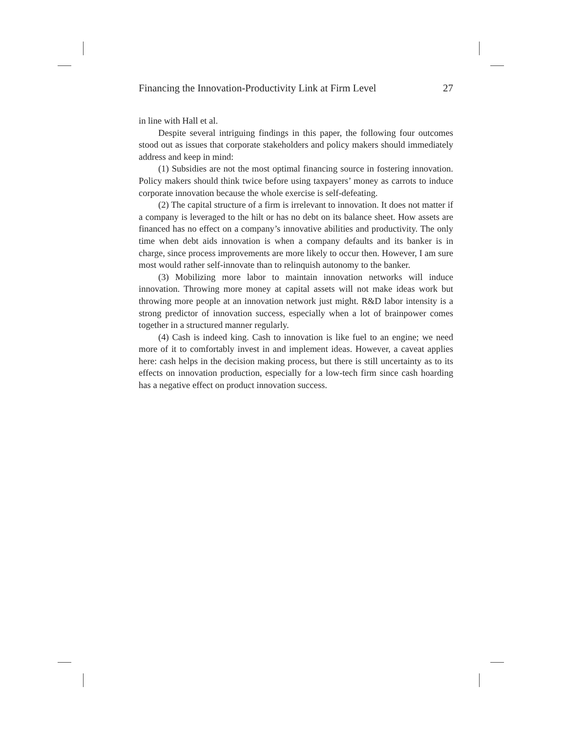Financing the Innovation-Productivity Link at Firm Level 27
in line with Hall et al.
Despite several intriguing findings in this paper, the following four outcomes stood out as issues that corporate stakeholders and policy makers should immediately address and keep in mind:
(1) Subsidies are not the most optimal financing source in fostering innovation. Policy makers should think twice before using taxpayers’ money as carrots to induce corporate innovation because the whole exercise is self-defeating.
(2) The capital structure of a firm is irrelevant to innovation. It does not matter if a company is leveraged to the hilt or has no debt on its balance sheet. How assets are financed has no effect on a company’s innovative abilities and productivity. The only time when debt aids innovation is when a company defaults and its banker is in charge, since process improvements are more likely to occur then. However, I am sure most would rather self-innovate than to relinquish autonomy to the banker.
(3) Mobilizing more labor to maintain innovation networks will induce innovation. Throwing more money at capital assets will not make ideas work but throwing more people at an innovation network just might. R&D labor intensity is a strong predictor of innovation success, especially when a lot of brainpower comes together in a structured manner regularly.
(4) Cash is indeed king. Cash to innovation is like fuel to an engine; we need more of it to comfortably invest in and implement ideas. However, a caveat applies here: cash helps in the decision making process, but there is still uncertainty as to its effects on innovation production, especially for a low-tech firm since cash hoarding has a negative effect on product innovation success.